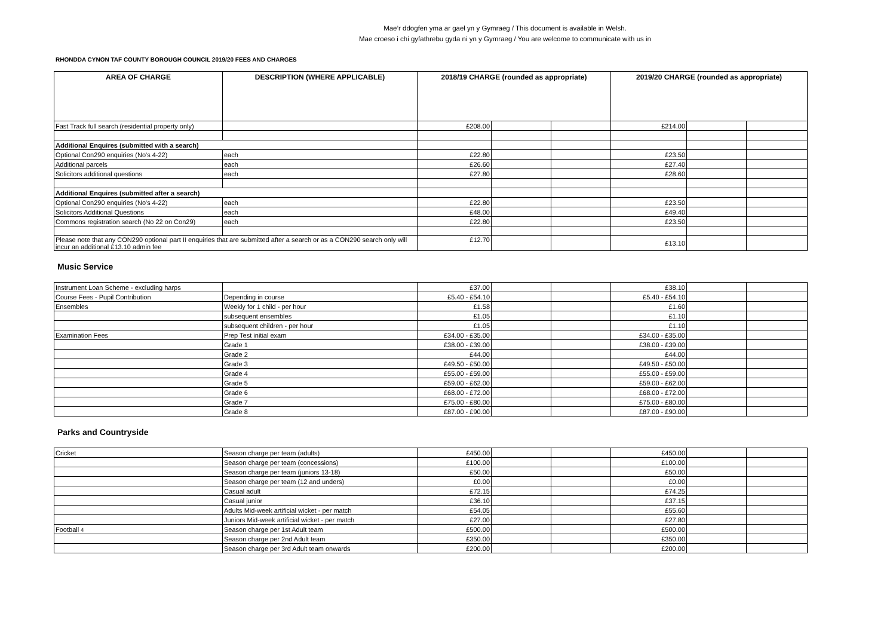Mae’r ddogfen yma ar gael yn y Gymraeg / This document is available in Welsh.
Mae croeso i chi gyfathrebu gyda ni yn y Gymraeg / You are welcome to communicate with us in
RHONDDA CYNON TAF COUNTY BOROUGH COUNCIL 2019/20 FEES AND CHARGES
| AREA OF CHARGE | DESCRIPTION (WHERE APPLICABLE) | 2018/19 CHARGE (rounded as appropriate) | | | 2019/20 CHARGE (rounded as appropriate) | | |
| --- | --- | --- | --- | --- | --- | --- | --- |
| Fast Track full search (residential property only) | | £208.00 | | | £214.00 | | |
| Additional Enquires (submitted with a search) | | | | | | | |
| Optional Con290 enquiries (No's 4-22) | each | £22.80 | | | £23.50 | | |
| Additional parcels | each | £26.60 | | | £27.40 | | |
| Solicitors additional questions | each | £27.80 | | | £28.60 | | |
| Additional Enquires (submitted after a search) | | | | | | | |
| Optional Con290 enquiries (No's 4-22) | each | £22.80 | | | £23.50 | | |
| Solicitors Additional Questions | each | £48.00 | | | £49.40 | | |
| Commons registration search (No 22 on Con29) | each | £22.80 | | | £23.50 | | |
| Please note that any CON290 optional part II enquiries that are submitted after a search or as a CON290 search only will incur an additional £13.10 admin fee | | £12.70 | | | £13.10 | | |
Music Service
| Instrument Loan Scheme - excluding harps | | £37.00 | | | £38.10 | | |
| Course Fees - Pupil Contribution | Depending in course | £5.40 - £54.10 | | | £5.40 - £54.10 | | |
| Ensembles | Weekly for 1 child - per hour | £1.58 | | | £1.60 | | |
| | subsequent ensembles | £1.05 | | | £1.10 | | |
| | subsequent children - per hour | £1.05 | | | £1.10 | | |
| Examination Fees | Prep Test initial exam | £34.00 - £35.00 | | | £34.00 - £35.00 | | |
| | Grade 1 | £38.00 - £39.00 | | | £38.00 - £39.00 | | |
| | Grade 2 | £44.00 | | | £44.00 | | |
| | Grade 3 | £49.50 - £50.00 | | | £49.50 - £50.00 | | |
| | Grade 4 | £55.00 - £59.00 | | | £55.00 - £59.00 | | |
| | Grade 5 | £59.00 - £62.00 | | | £59.00 - £62.00 | | |
| | Grade 6 | £68.00 - £72.00 | | | £68.00 - £72.00 | | |
| | Grade 7 | £75.00 - £80.00 | | | £75.00 - £80.00 | | |
| | Grade 8 | £87.00 - £90.00 | | | £87.00 - £90.00 | | |
Parks and Countryside
| Cricket | Season charge per team (adults) | £450.00 | | | £450.00 | | |
| | Season charge per team (concessions) | £100.00 | | | £100.00 | | |
| | Season charge per team (juniors 13-18) | £50.00 | | | £50.00 | | |
| | Season charge per team (12 and unders) | £0.00 | | | £0.00 | | |
| | Casual adult | £72.15 | | | £74.25 | | |
| | Casual junior | £36.10 | | | £37.15 | | |
| | Adults Mid-week artificial wicket - per match | £54.05 | | | £55.60 | | |
| | Juniors Mid-week artificial wicket - per match | £27.00 | | | £27.80 | | |
| Football 4 | Season charge per 1st Adult team | £500.00 | | | £500.00 | | |
| | Season charge per 2nd Adult team | £350.00 | | | £350.00 | | |
| | Season charge per 3rd Adult team onwards | £200.00 | | | £200.00 | | |